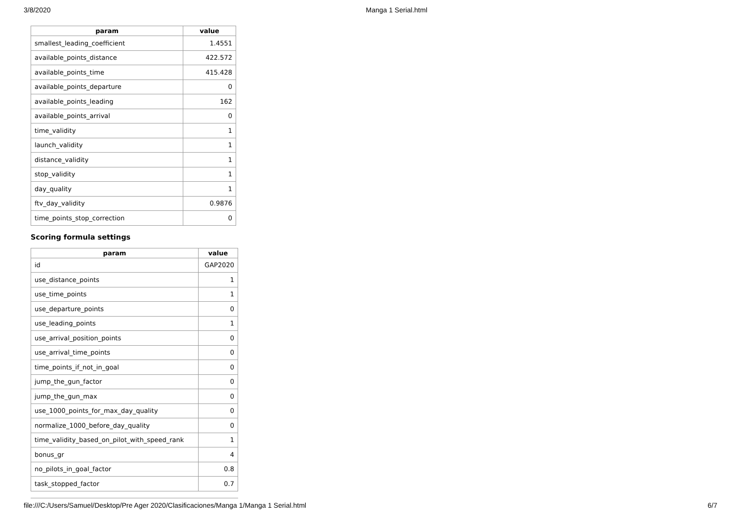3/8/2020 Manga 1 Serial.html
| param | value |
| --- | --- |
| smallest_leading_coefficient | 1.4551 |
| available_points_distance | 422.572 |
| available_points_time | 415.428 |
| available_points_departure | 0 |
| available_points_leading | 162 |
| available_points_arrival | 0 |
| time_validity | 1 |
| launch_validity | 1 |
| distance_validity | 1 |
| stop_validity | 1 |
| day_quality | 1 |
| ftv_day_validity | 0.9876 |
| time_points_stop_correction | 0 |
Scoring formula settings
| param | value |
| --- | --- |
| id | GAP2020 |
| use_distance_points | 1 |
| use_time_points | 1 |
| use_departure_points | 0 |
| use_leading_points | 1 |
| use_arrival_position_points | 0 |
| use_arrival_time_points | 0 |
| time_points_if_not_in_goal | 0 |
| jump_the_gun_factor | 0 |
| jump_the_gun_max | 0 |
| use_1000_points_for_max_day_quality | 0 |
| normalize_1000_before_day_quality | 0 |
| time_validity_based_on_pilot_with_speed_rank | 1 |
| bonus_gr | 4 |
| no_pilots_in_goal_factor | 0.8 |
| task_stopped_factor | 0.7 |
file:///C:/Users/Samuel/Desktop/Pre Ager 2020/Clasificaciones/Manga 1/Manga 1 Serial.html 6/7